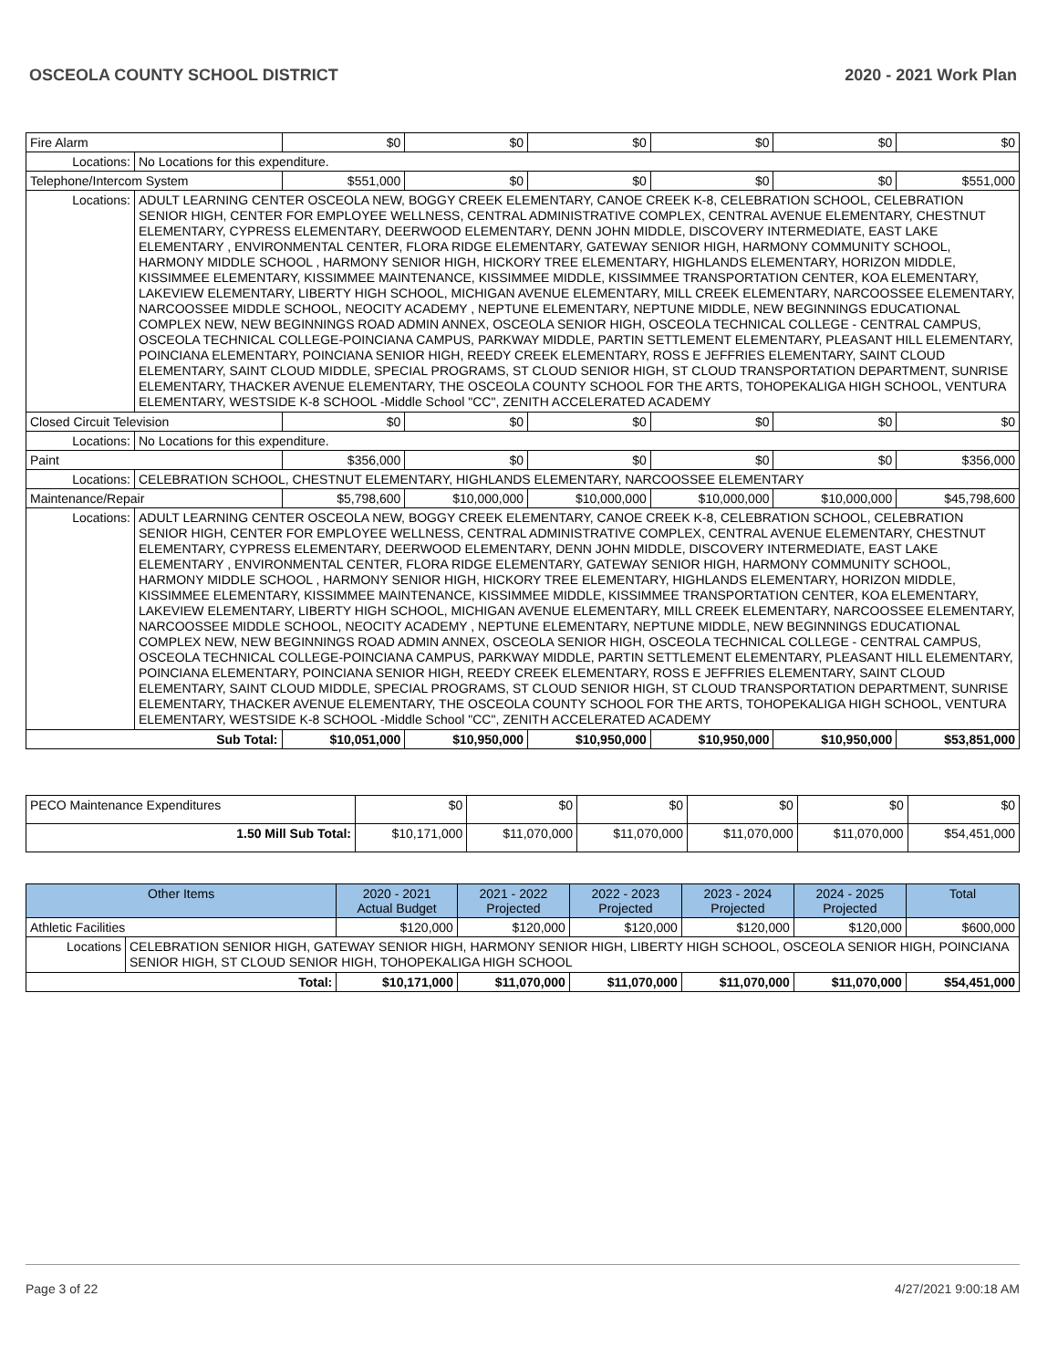OSCEOLA COUNTY SCHOOL DISTRICT 2020 - 2021 Work Plan
| Fire Alarm | | $0 | $0 | $0 | $0 | $0 | $0 |
| Locations: | No Locations for this expenditure. | | | | | | |
| Telephone/Intercom System | | $551,000 | $0 | $0 | $0 | $0 | $551,000 |
| Locations: | ADULT LEARNING CENTER OSCEOLA NEW, BOGGY CREEK ELEMENTARY, CANOE CREEK K-8, CELEBRATION SCHOOL, CELEBRATION SENIOR HIGH, CENTER FOR EMPLOYEE WELLNESS, CENTRAL ADMINISTRATIVE COMPLEX, CENTRAL AVENUE ELEMENTARY, CHESTNUT ELEMENTARY, CYPRESS ELEMENTARY, DEERWOOD ELEMENTARY, DENN JOHN MIDDLE, DISCOVERY INTERMEDIATE, EAST LAKE ELEMENTARY , ENVIRONMENTAL CENTER, FLORA RIDGE ELEMENTARY, GATEWAY SENIOR HIGH, HARMONY COMMUNITY SCHOOL, HARMONY MIDDLE SCHOOL , HARMONY SENIOR HIGH, HICKORY TREE ELEMENTARY, HIGHLANDS ELEMENTARY, HORIZON MIDDLE, KISSIMMEE ELEMENTARY, KISSIMMEE MAINTENANCE, KISSIMMEE MIDDLE, KISSIMMEE TRANSPORTATION CENTER, KOA ELEMENTARY, LAKEVIEW ELEMENTARY, LIBERTY HIGH SCHOOL, MICHIGAN AVENUE ELEMENTARY, MILL CREEK ELEMENTARY, NARCOOSSEE ELEMENTARY, NARCOOSSEE MIDDLE SCHOOL, NEOCITY ACADEMY , NEPTUNE ELEMENTARY, NEPTUNE MIDDLE, NEW BEGINNINGS EDUCATIONAL COMPLEX NEW, NEW BEGINNINGS ROAD ADMIN ANNEX, OSCEOLA SENIOR HIGH, OSCEOLA TECHNICAL COLLEGE - CENTRAL CAMPUS, OSCEOLA TECHNICAL COLLEGE-POINCIANA CAMPUS, PARKWAY MIDDLE, PARTIN SETTLEMENT ELEMENTARY, PLEASANT HILL ELEMENTARY, POINCIANA ELEMENTARY, POINCIANA SENIOR HIGH, REEDY CREEK ELEMENTARY, ROSS E JEFFRIES ELEMENTARY, SAINT CLOUD ELEMENTARY, SAINT CLOUD MIDDLE, SPECIAL PROGRAMS, ST CLOUD SENIOR HIGH, ST CLOUD TRANSPORTATION DEPARTMENT, SUNRISE ELEMENTARY, THACKER AVENUE ELEMENTARY, THE OSCEOLA COUNTY SCHOOL FOR THE ARTS, TOHOPEKALIGA HIGH SCHOOL, VENTURA ELEMENTARY, WESTSIDE K-8 SCHOOL -Middle School "CC", ZENITH ACCELERATED ACADEMY | | | | | | |
| Closed Circuit Television | | $0 | $0 | $0 | $0 | $0 | $0 |
| Locations: | No Locations for this expenditure. | | | | | | |
| Paint | | $356,000 | $0 | $0 | $0 | $0 | $356,000 |
| Locations: | CELEBRATION SCHOOL, CHESTNUT ELEMENTARY, HIGHLANDS ELEMENTARY, NARCOOSSEE ELEMENTARY | | | | | | |
| Maintenance/Repair | | $5,798,600 | $10,000,000 | $10,000,000 | $10,000,000 | $10,000,000 | $45,798,600 |
| Locations: | ADULT LEARNING CENTER OSCEOLA NEW, BOGGY CREEK ELEMENTARY, CANOE CREEK K-8, CELEBRATION SCHOOL, CELEBRATION SENIOR HIGH, CENTER FOR EMPLOYEE WELLNESS, CENTRAL ADMINISTRATIVE COMPLEX, CENTRAL AVENUE ELEMENTARY, CHESTNUT ELEMENTARY, CYPRESS ELEMENTARY, DEERWOOD ELEMENTARY, DENN JOHN MIDDLE, DISCOVERY INTERMEDIATE, EAST LAKE ELEMENTARY , ENVIRONMENTAL CENTER, FLORA RIDGE ELEMENTARY, GATEWAY SENIOR HIGH, HARMONY COMMUNITY SCHOOL, HARMONY MIDDLE SCHOOL , HARMONY SENIOR HIGH, HICKORY TREE ELEMENTARY, HIGHLANDS ELEMENTARY, HORIZON MIDDLE, KISSIMMEE ELEMENTARY, KISSIMMEE MAINTENANCE, KISSIMMEE MIDDLE, KISSIMMEE TRANSPORTATION CENTER, KOA ELEMENTARY, LAKEVIEW ELEMENTARY, LIBERTY HIGH SCHOOL, MICHIGAN AVENUE ELEMENTARY, MILL CREEK ELEMENTARY, NARCOOSSEE ELEMENTARY, NARCOOSSEE MIDDLE SCHOOL, NEOCITY ACADEMY , NEPTUNE ELEMENTARY, NEPTUNE MIDDLE, NEW BEGINNINGS EDUCATIONAL COMPLEX NEW, NEW BEGINNINGS ROAD ADMIN ANNEX, OSCEOLA SENIOR HIGH, OSCEOLA TECHNICAL COLLEGE - CENTRAL CAMPUS, OSCEOLA TECHNICAL COLLEGE-POINCIANA CAMPUS, PARKWAY MIDDLE, PARTIN SETTLEMENT ELEMENTARY, PLEASANT HILL ELEMENTARY, POINCIANA ELEMENTARY, POINCIANA SENIOR HIGH, REEDY CREEK ELEMENTARY, ROSS E JEFFRIES ELEMENTARY, SAINT CLOUD ELEMENTARY, SAINT CLOUD MIDDLE, SPECIAL PROGRAMS, ST CLOUD SENIOR HIGH, ST CLOUD TRANSPORTATION DEPARTMENT, SUNRISE ELEMENTARY, THACKER AVENUE ELEMENTARY, THE OSCEOLA COUNTY SCHOOL FOR THE ARTS, TOHOPEKALIGA HIGH SCHOOL, VENTURA ELEMENTARY, WESTSIDE K-8 SCHOOL -Middle School "CC", ZENITH ACCELERATED ACADEMY | | | | | | |
| Sub Total: | | $10,051,000 | $10,950,000 | $10,950,000 | $10,950,000 | $10,950,000 | $53,851,000 |
| PECO Maintenance Expenditures | $0 | $0 | $0 | $0 | $0 | $0 |
| 1.50 Mill Sub Total: | $10,171,000 | $11,070,000 | $11,070,000 | $11,070,000 | $11,070,000 | $54,451,000 |
| Other Items | | 2020 - 2021 Actual Budget | 2021 - 2022 Projected | 2022 - 2023 Projected | 2023 - 2024 Projected | 2024 - 2025 Projected | Total |
| --- | --- | --- | --- | --- | --- | --- | --- |
| Athletic Facilities | | $120,000 | $120,000 | $120,000 | $120,000 | $120,000 | $600,000 |
| Locations | CELEBRATION SENIOR HIGH, GATEWAY SENIOR HIGH, HARMONY SENIOR HIGH, LIBERTY HIGH SCHOOL, OSCEOLA SENIOR HIGH, POINCIANA SENIOR HIGH, ST CLOUD SENIOR HIGH, TOHOPEKALIGA HIGH SCHOOL | | | | | | |
| Total: | | $10,171,000 | $11,070,000 | $11,070,000 | $11,070,000 | $11,070,000 | $54,451,000 |
Page 3 of 22 4/27/2021 9:00:18 AM